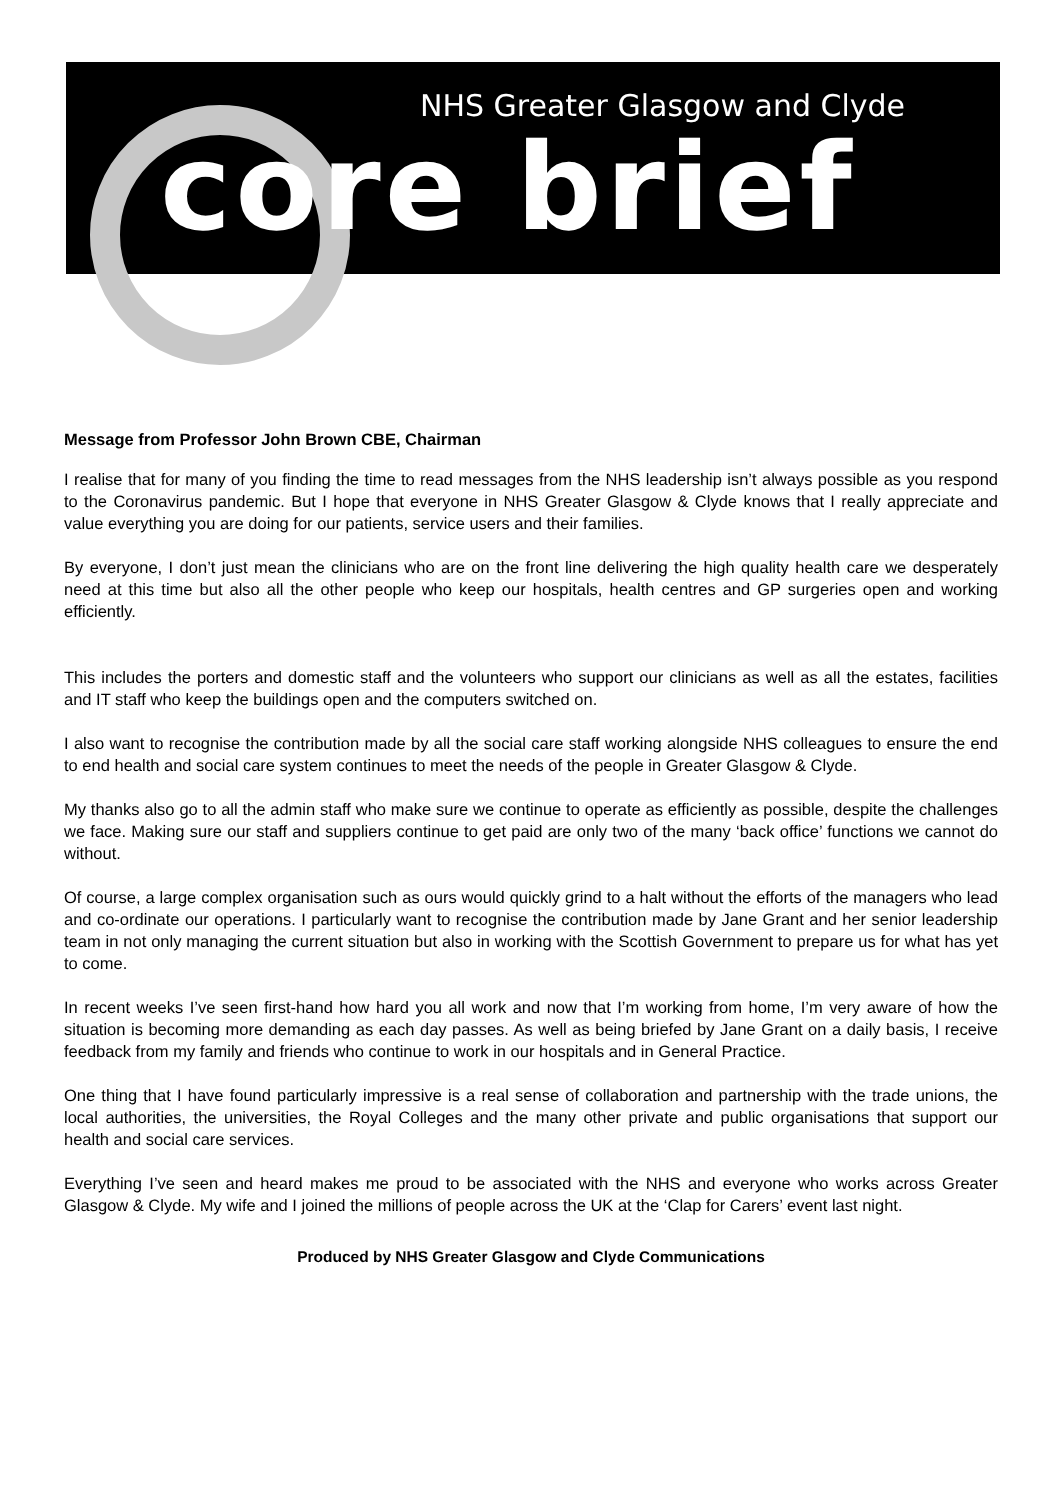NHS Greater Glasgow and Clyde
core brief
Message from Professor John Brown CBE, Chairman
I realise that for many of you finding the time to read messages from the NHS leadership isn’t always possible as you respond to the Coronavirus pandemic. But I hope that everyone in NHS Greater Glasgow & Clyde knows that I really appreciate and value everything you are doing for our patients, service users and their families.
By everyone, I don’t just mean the clinicians who are on the front line delivering the high quality health care we desperately need at this time but also all the other people who keep our hospitals, health centres and GP surgeries open and working efficiently.
This includes the porters and domestic staff and the volunteers who support our clinicians as well as all the estates, facilities and IT staff who keep the buildings open and the computers switched on.
I also want to recognise the contribution made by all the social care staff working alongside NHS colleagues to ensure the end to end health and social care system continues to meet the needs of the people in Greater Glasgow & Clyde.
My thanks also go to all the admin staff who make sure we continue to operate as efficiently as possible, despite the challenges we face. Making sure our staff and suppliers continue to get paid are only two of the many ‘back office’ functions we cannot do without.
Of course, a large complex organisation such as ours would quickly grind to a halt without the efforts of the managers who lead and co-ordinate our operations. I particularly want to recognise the contribution made by Jane Grant and her senior leadership team in not only managing the current situation but also in working with the Scottish Government to prepare us for what has yet to come.
In recent weeks I’ve seen first-hand how hard you all work and now that I’m working from home, I’m very aware of how the situation is becoming more demanding as each day passes. As well as being briefed by Jane Grant on a daily basis, I receive feedback from my family and friends who continue to work in our hospitals and in General Practice.
One thing that I have found particularly impressive is a real sense of collaboration and partnership with the trade unions, the local authorities, the universities, the Royal Colleges and the many other private and public organisations that support our health and social care services.
Everything I’ve seen and heard makes me proud to be associated with the NHS and everyone who works across Greater Glasgow & Clyde. My wife and I joined the millions of people across the UK at the ‘Clap for Carers’ event last night.
Produced by NHS Greater Glasgow and Clyde Communications